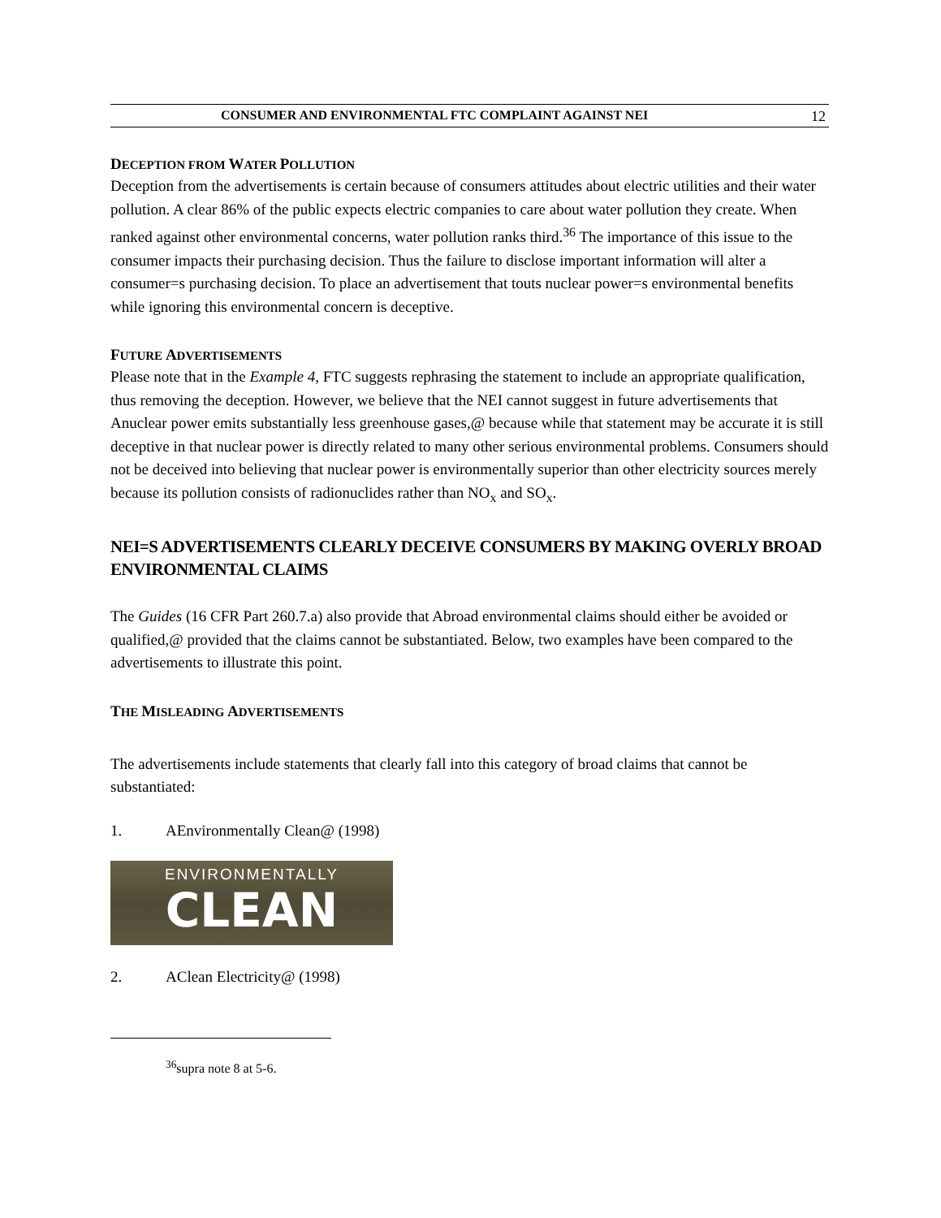CONSUMER AND ENVIRONMENTAL FTC COMPLAINT AGAINST NEI 12
DECEPTION FROM WATER POLLUTION
Deception from the advertisements is certain because of consumers attitudes about electric utilities and their water pollution. A clear 86% of the public expects electric companies to care about water pollution they create. When ranked against other environmental concerns, water pollution ranks third.<sup>36</sup> The importance of this issue to the consumer impacts their purchasing decision. Thus the failure to disclose important information will alter a consumer=s purchasing decision. To place an advertisement that touts nuclear power=s environmental benefits while ignoring this environmental concern is deceptive.
FUTURE ADVERTISEMENTS
Please note that in the Example 4, FTC suggests rephrasing the statement to include an appropriate qualification, thus removing the deception. However, we believe that the NEI cannot suggest in future advertisements that Anuclear power emits substantially less greenhouse gases,@ because while that statement may be accurate it is still deceptive in that nuclear power is directly related to many other serious environmental problems. Consumers should not be deceived into believing that nuclear power is environmentally superior than other electricity sources merely because its pollution consists of radionuclides rather than NO<sub>x</sub> and SO<sub>x</sub>.
NEI=S ADVERTISEMENTS CLEARLY DECEIVE CONSUMERS BY MAKING OVERLY BROAD ENVIRONMENTAL CLAIMS
The Guides (16 CFR Part 260.7.a) also provide that Abroad environmental claims should either be avoided or qualified,@ provided that the claims cannot be substantiated. Below, two examples have been compared to the advertisements to illustrate this point.
THE MISLEADING ADVERTISEMENTS
The advertisements include statements that clearly fall into this category of broad claims that cannot be substantiated:
1. AEnvironmentally Clean@ (1998)
ENVIRONMENTALLY
CLEAN
2. AClean Electricity@ (1998)
<sup>36</sup> supra note 8 at 5-6.